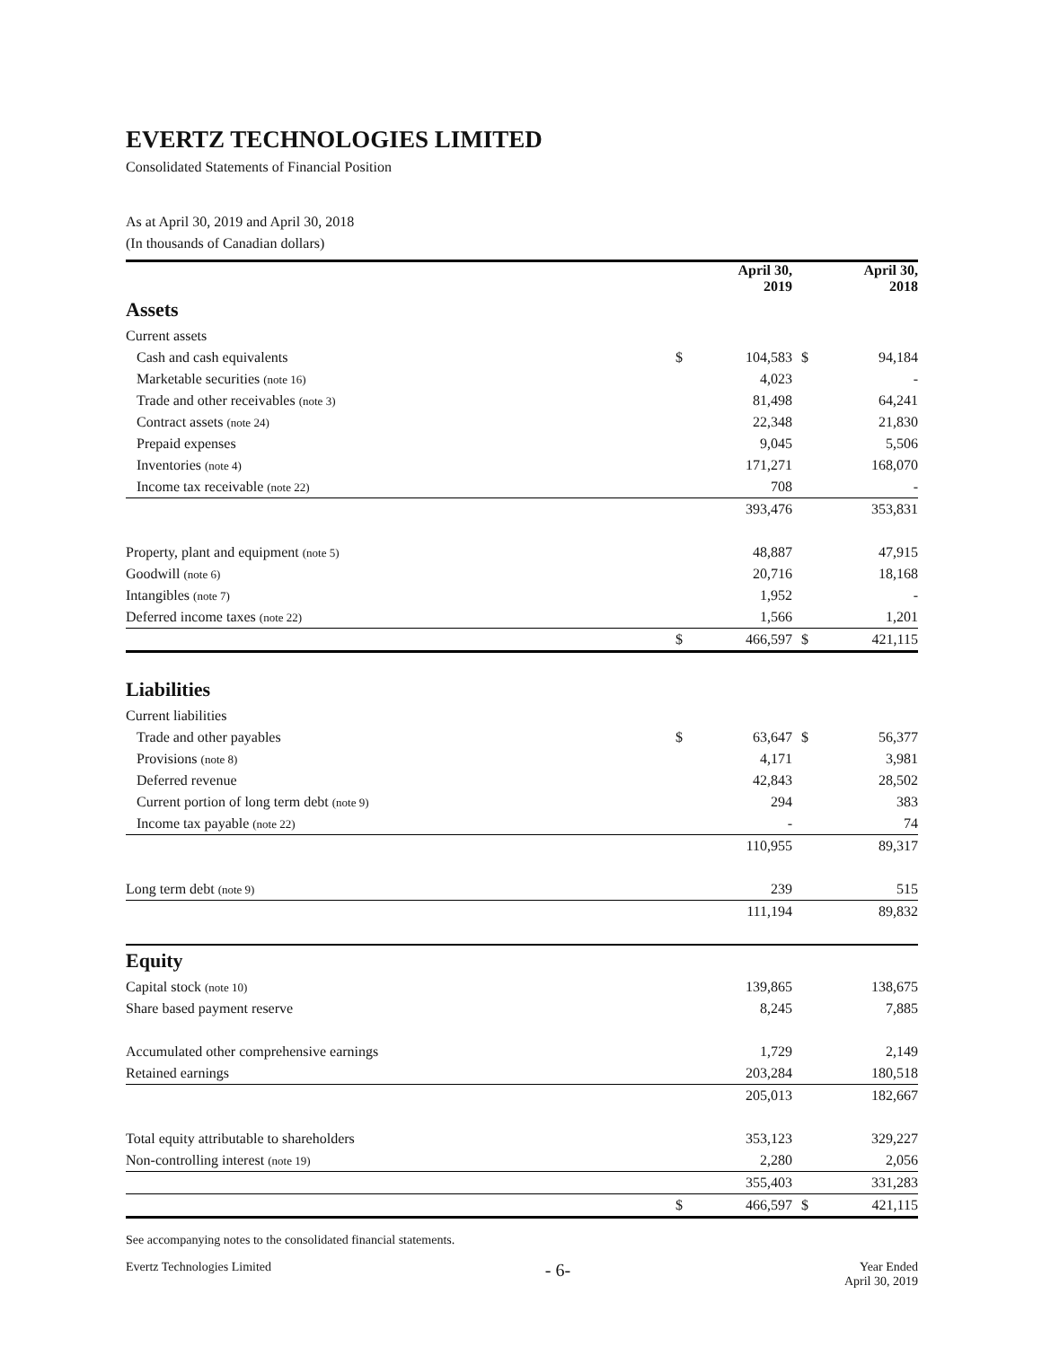EVERTZ TECHNOLOGIES LIMITED
Consolidated Statements of Financial Position
As at April 30, 2019 and April 30, 2018
(In thousands of Canadian dollars)
| | | April 30, 2019 | | April 30, 2018 |
| --- | --- | --- | --- | --- |
| Assets | | | | |
| Current assets | | | | |
| Cash and cash equivalents | $ | 104,583 | $ | 94,184 |
| Marketable securities (note 16) | | 4,023 | | - |
| Trade and other receivables (note 3) | | 81,498 | | 64,241 |
| Contract assets (note 24) | | 22,348 | | 21,830 |
| Prepaid expenses | | 9,045 | | 5,506 |
| Inventories (note 4) | | 171,271 | | 168,070 |
| Income tax receivable (note 22) | | 708 | | - |
| | | 393,476 | | 353,831 |
| Property, plant and equipment (note 5) | | 48,887 | | 47,915 |
| Goodwill (note 6) | | 20,716 | | 18,168 |
| Intangibles (note 7) | | 1,952 | | - |
| Deferred income taxes (note 22) | | 1,566 | | 1,201 |
| | $ | 466,597 | $ | 421,115 |
| Liabilities | | | | |
| Current liabilities | | | | |
| Trade and other payables | $ | 63,647 | $ | 56,377 |
| Provisions (note 8) | | 4,171 | | 3,981 |
| Deferred revenue | | 42,843 | | 28,502 |
| Current portion of long term debt (note 9) | | 294 | | 383 |
| Income tax payable (note 22) | | - | | 74 |
| | | 110,955 | | 89,317 |
| Long term debt (note 9) | | 239 | | 515 |
| | | 111,194 | | 89,832 |
| Equity | | | | |
| Capital stock (note 10) | | 139,865 | | 138,675 |
| Share based payment reserve | | 8,245 | | 7,885 |
| Accumulated other comprehensive earnings | | 1,729 | | 2,149 |
| Retained earnings | | 203,284 | | 180,518 |
| | | 205,013 | | 182,667 |
| Total equity attributable to shareholders | | 353,123 | | 329,227 |
| Non-controlling interest (note 19) | | 2,280 | | 2,056 |
| | | 355,403 | | 331,283 |
| | $ | 466,597 | $ | 421,115 |
See accompanying notes to the consolidated financial statements.
Evertz Technologies Limited - 6- Year Ended
April 30, 2019